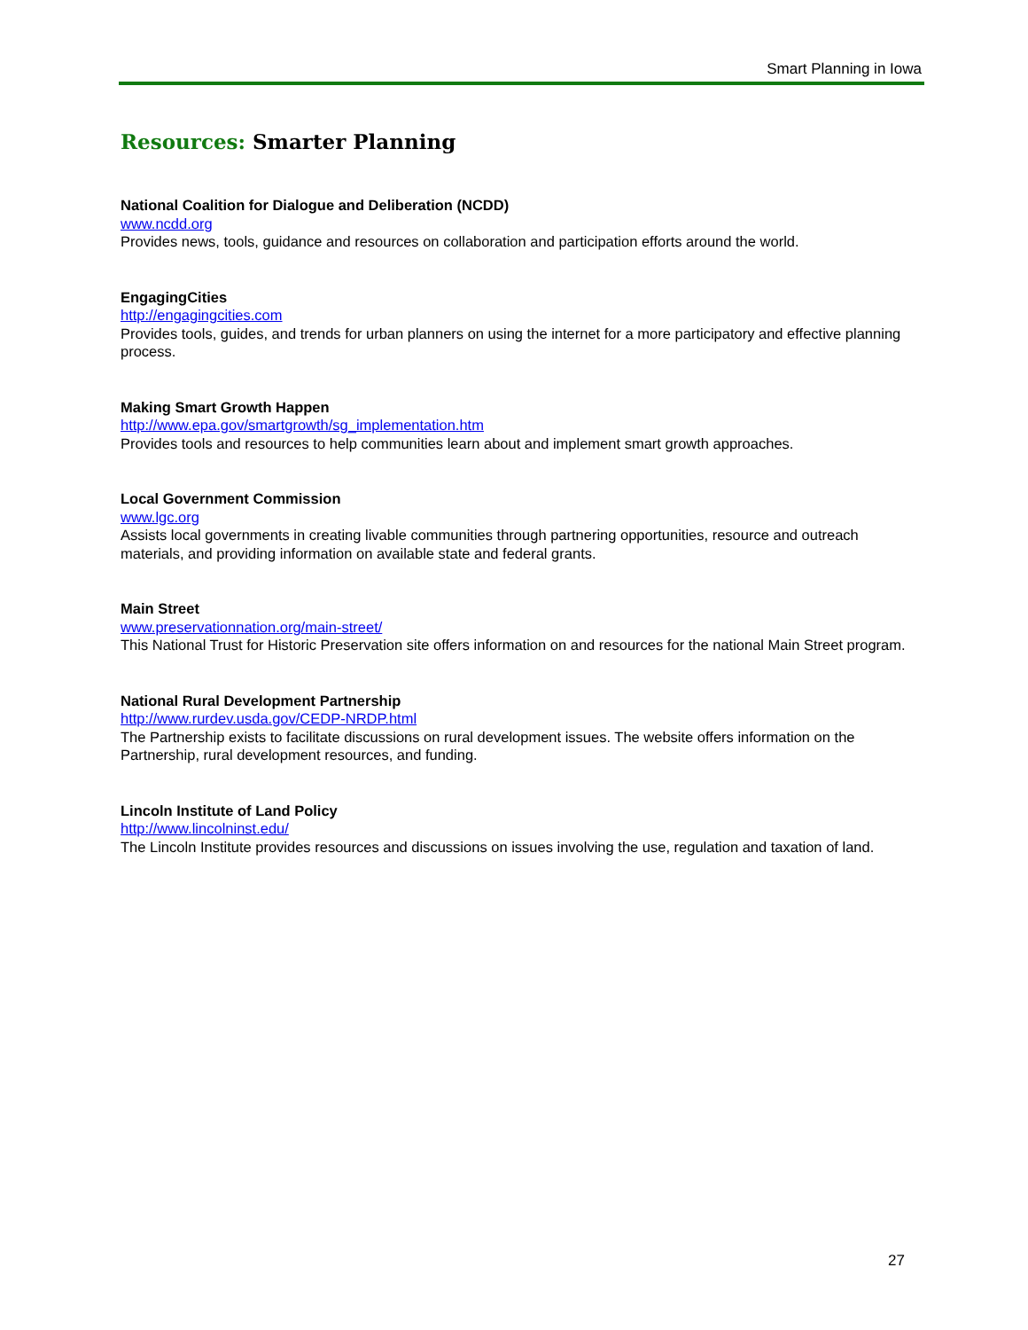Smart Planning in Iowa
Resources: Smarter Planning
National Coalition for Dialogue and Deliberation (NCDD)
www.ncdd.org
Provides news, tools, guidance and resources on collaboration and participation efforts around the world.
EngagingCities
http://engagingcities.com
Provides tools, guides, and trends for urban planners on using the internet for a more participatory and effective planning process.
Making Smart Growth Happen
http://www.epa.gov/smartgrowth/sg_implementation.htm
Provides tools and resources to help communities learn about and implement smart growth approaches.
Local Government Commission
www.lgc.org
Assists local governments in creating livable communities through partnering opportunities, resource and outreach materials, and providing information on available state and federal grants.
Main Street
www.preservationnation.org/main-street/
This National Trust for Historic Preservation site offers information on and resources for the national Main Street program.
National Rural Development Partnership
http://www.rurdev.usda.gov/CEDP-NRDP.html
The Partnership exists to facilitate discussions on rural development issues. The website offers information on the Partnership, rural development resources, and funding.
Lincoln Institute of Land Policy
http://www.lincolninst.edu/
The Lincoln Institute provides resources and discussions on issues involving the use, regulation and taxation of land.
27